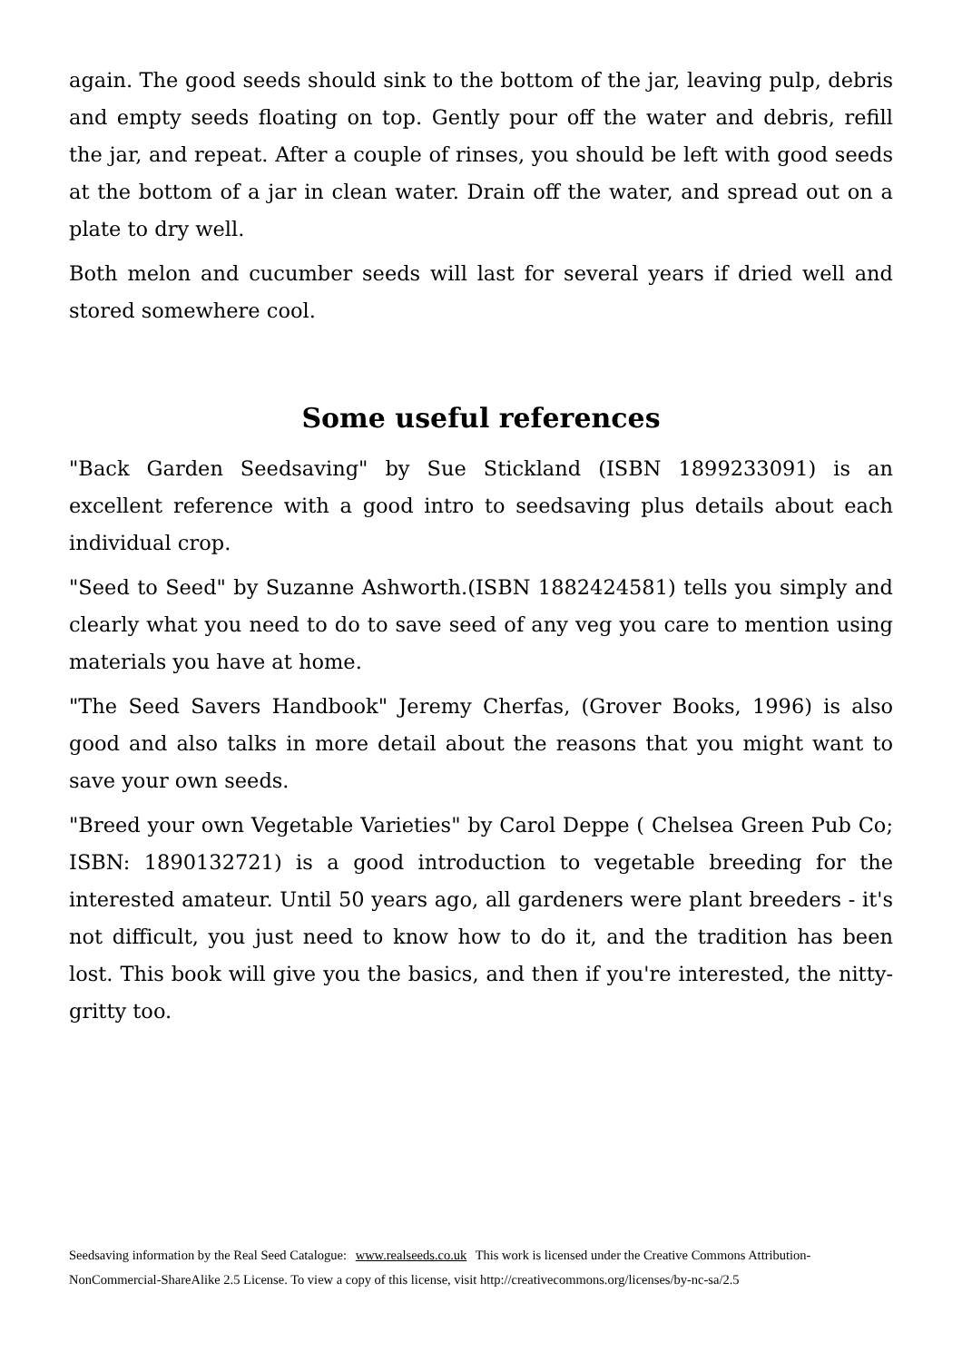again. The good seeds should sink to the bottom of the jar, leaving pulp, debris and empty seeds floating on top. Gently pour off the water and debris, refill the jar, and repeat. After a couple of rinses, you should be left with good seeds at the bottom of a jar in clean water. Drain off the water, and spread out on a plate to dry well.
Both melon and cucumber seeds will last for several years if dried well and stored somewhere cool.
Some useful references
"Back Garden Seedsaving" by Sue Stickland (ISBN 1899233091) is an excellent reference with a good intro to seedsaving plus details about each individual crop.
"Seed to Seed" by Suzanne Ashworth.(ISBN 1882424581) tells you simply and clearly what you need to do to save seed of any veg you care to mention using materials you have at home.
"The Seed Savers Handbook" Jeremy Cherfas, (Grover Books, 1996) is also good and also talks in more detail about the reasons that you might want to save your own seeds.
"Breed your own Vegetable Varieties" by Carol Deppe ( Chelsea Green Pub Co; ISBN: 1890132721) is a good introduction to vegetable breeding for the interested amateur. Until 50 years ago, all gardeners were plant breeders - it's not difficult, you just need to know how to do it, and the tradition has been lost. This book will give you the basics, and then if you're interested, the nitty-gritty too.
Seedsaving information by the Real Seed Catalogue: www.realseeds.co.uk This work is licensed under the Creative Commons Attribution-NonCommercial-ShareAlike 2.5 License. To view a copy of this license, visit http://creativecommons.org/licenses/by-nc-sa/2.5